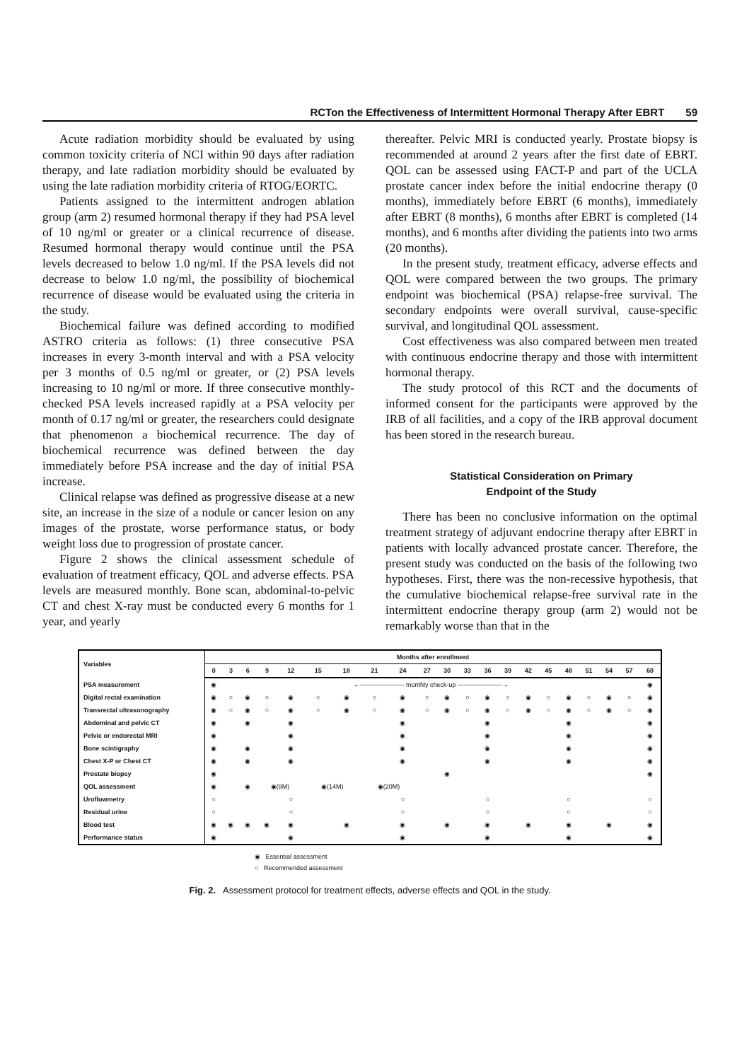RCTon the Effectiveness of Intermittent Hormonal Therapy After EBRT 59
Acute radiation morbidity should be evaluated by using common toxicity criteria of NCI within 90 days after radiation therapy, and late radiation morbidity should be evaluated by using the late radiation morbidity criteria of RTOG/EORTC.
Patients assigned to the intermittent androgen ablation group (arm 2) resumed hormonal therapy if they had PSA level of 10 ng/ml or greater or a clinical recurrence of disease. Resumed hormonal therapy would continue until the PSA levels decreased to below 1.0 ng/ml. If the PSA levels did not decrease to below 1.0 ng/ml, the possibility of biochemical recurrence of disease would be evaluated using the criteria in the study.
Biochemical failure was defined according to modified ASTRO criteria as follows: (1) three consecutive PSA increases in every 3-month interval and with a PSA velocity per 3 months of 0.5 ng/ml or greater, or (2) PSA levels increasing to 10 ng/ml or more. If three consecutive monthly-checked PSA levels increased rapidly at a PSA velocity per month of 0.17 ng/ml or greater, the researchers could designate that phenomenon a biochemical recurrence. The day of biochemical recurrence was defined between the day immediately before PSA increase and the day of initial PSA increase.
Clinical relapse was defined as progressive disease at a new site, an increase in the size of a nodule or cancer lesion on any images of the prostate, worse performance status, or body weight loss due to progression of prostate cancer.
Figure 2 shows the clinical assessment schedule of evaluation of treatment efficacy, QOL and adverse effects. PSA levels are measured monthly. Bone scan, abdominal-to-pelvic CT and chest X-ray must be conducted every 6 months for 1 year, and yearly
thereafter. Pelvic MRI is conducted yearly. Prostate biopsy is recommended at around 2 years after the first date of EBRT. QOL can be assessed using FACT-P and part of the UCLA prostate cancer index before the initial endocrine therapy (0 months), immediately before EBRT (6 months), immediately after EBRT (8 months), 6 months after EBRT is completed (14 months), and 6 months after dividing the patients into two arms (20 months).
In the present study, treatment efficacy, adverse effects and QOL were compared between the two groups. The primary endpoint was biochemical (PSA) relapse-free survival. The secondary endpoints were overall survival, cause-specific survival, and longitudinal QOL assessment.
Cost effectiveness was also compared between men treated with continuous endocrine therapy and those with intermittent hormonal therapy.
The study protocol of this RCT and the documents of informed consent for the participants were approved by the IRB of all facilities, and a copy of the IRB approval document has been stored in the research bureau.
Statistical Consideration on Primary
Endpoint of the Study
There has been no conclusive information on the optimal treatment strategy of adjuvant endocrine therapy after EBRT in patients with locally advanced prostate cancer. Therefore, the present study was conducted on the basis of the following two hypotheses. First, there was the non-recessive hypothesis, that the cumulative biochemical relapse-free survival rate in the intermittent endocrine therapy group (arm 2) would not be remarkably worse than that in the
| Variables | Months after enrollment | | | | | | | | | | | | | | | | | | | | |
| --- | --- | --- | --- | --- | --- | --- | --- | --- | --- | --- | --- | --- | --- | --- | --- | --- | --- | --- | --- | --- | --- |
| | 0 | 3 | 6 | 9 | 12 | 15 | 18 | 21 | 24 | 27 | 30 | 33 | 36 | 39 | 42 | 45 | 48 | 51 | 54 | 57 | 60 |
| PSA measurement | ◉ | ←——————— monthly check-up ———————→ | | | | | | | | | | | | | | | | | | | ◉ |
| Digital rectal examination | ◉ | ○ | ◉ | ○ | ◉ | ○ | ◉ | ○ | ◉ | ○ | ◉ | ○ | ◉ | ○ | ◉ | ○ | ◉ | ○ | ◉ | ○ | ◉ |
| Transrectal ultrasonography | ◉ | ○ | ◉ | ○ | ◉ | ○ | ◉ | ○ | ◉ | ○ | ◉ | ○ | ◉ | ○ | ◉ | ○ | ◉ | ○ | ◉ | ○ | ◉ |
| Abdominal and pelvic CT | ◉ | | ◉ | | ◉ | | | | ◉ | | | | ◉ | | | | ◉ | | | | ◉ |
| Pelvic or endorectal MRI | ◉ | | | | ◉ | | | | ◉ | | | | ◉ | | | | ◉ | | | | ◉ |
| Bone scintigraphy | ◉ | | ◉ | | ◉ | | | | ◉ | | | | ◉ | | | | ◉ | | | | ◉ |
| Chest X-P or Chest CT | ◉ | | ◉ | | ◉ | | | | ◉ | | | | ◉ | | | | ◉ | | | | ◉ |
| Prostate biopsy | ◉ | | | | | | | | | | ◉ | | | | | | | | | | ◉ |
| QOL assessment | ◉ | | ◉ | ◉(8M) | | ◉(14M) | | ◉(20M) | | | | | | | | | | | | | |
| Uroflowmetry | ○ | | | | ○ | | | | ○ | | | | ○ | | | | ○ | | | | ○ |
| Residual urine | ○ | | | | ○ | | | | ○ | | | | ○ | | | | ○ | | | | ○ |
| Blood test | ◉ | ◉ | ◉ | ◉ | ◉ | | ◉ | | ◉ | | ◉ | | ◉ | | ◉ | | ◉ | | ◉ | | ◉ |
| Performance status | ◉ | | | | ◉ | | | | ◉ | | | | ◉ | | | | ◉ | | | | ◉ |
◉ Essential assessment
○ Recommended assessment
Fig. 2. Assessment protocol for treatment effects, adverse effects and QOL in the study.